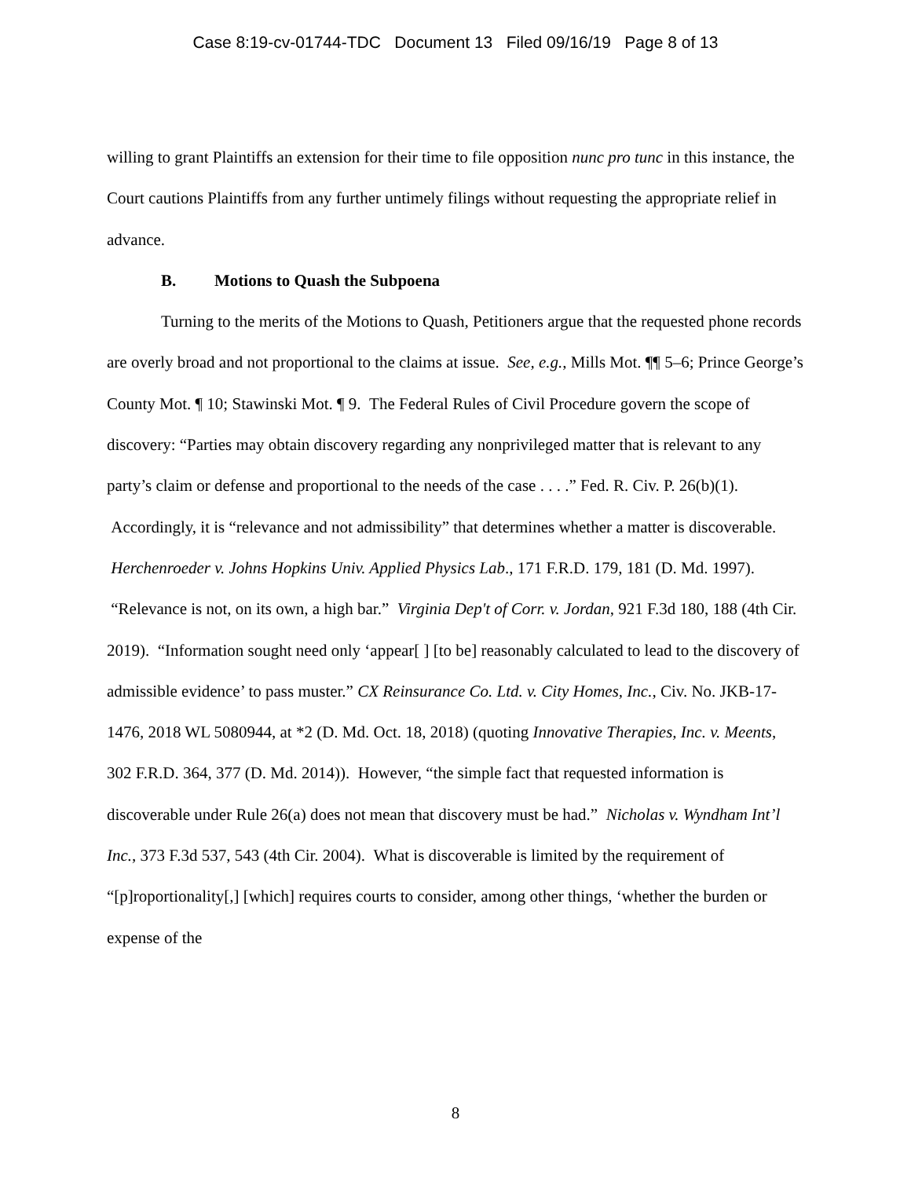Case 8:19-cv-01744-TDC Document 13 Filed 09/16/19 Page 8 of 13
willing to grant Plaintiffs an extension for their time to file opposition nunc pro tunc in this instance, the Court cautions Plaintiffs from any further untimely filings without requesting the appropriate relief in advance.
B. Motions to Quash the Subpoena
Turning to the merits of the Motions to Quash, Petitioners argue that the requested phone records are overly broad and not proportional to the claims at issue. See, e.g., Mills Mot. ¶¶ 5–6; Prince George’s County Mot. ¶ 10; Stawinski Mot. ¶ 9. The Federal Rules of Civil Procedure govern the scope of discovery: “Parties may obtain discovery regarding any nonprivileged matter that is relevant to any party’s claim or defense and proportional to the needs of the case . . . .” Fed. R. Civ. P. 26(b)(1). Accordingly, it is “relevance and not admissibility” that determines whether a matter is discoverable. Herchenroeder v. Johns Hopkins Univ. Applied Physics Lab., 171 F.R.D. 179, 181 (D. Md. 1997). “Relevance is not, on its own, a high bar.” Virginia Dep't of Corr. v. Jordan, 921 F.3d 180, 188 (4th Cir. 2019). “Information sought need only ‘appear[ ] [to be] reasonably calculated to lead to the discovery of admissible evidence’ to pass muster.” CX Reinsurance Co. Ltd. v. City Homes, Inc., Civ. No. JKB-17-1476, 2018 WL 5080944, at *2 (D. Md. Oct. 18, 2018) (quoting Innovative Therapies, Inc. v. Meents, 302 F.R.D. 364, 377 (D. Md. 2014)). However, “the simple fact that requested information is discoverable under Rule 26(a) does not mean that discovery must be had.” Nicholas v. Wyndham Int’l Inc., 373 F.3d 537, 543 (4th Cir. 2004). What is discoverable is limited by the requirement of “[p]roportionality[,] [which] requires courts to consider, among other things, ‘whether the burden or expense of the
8